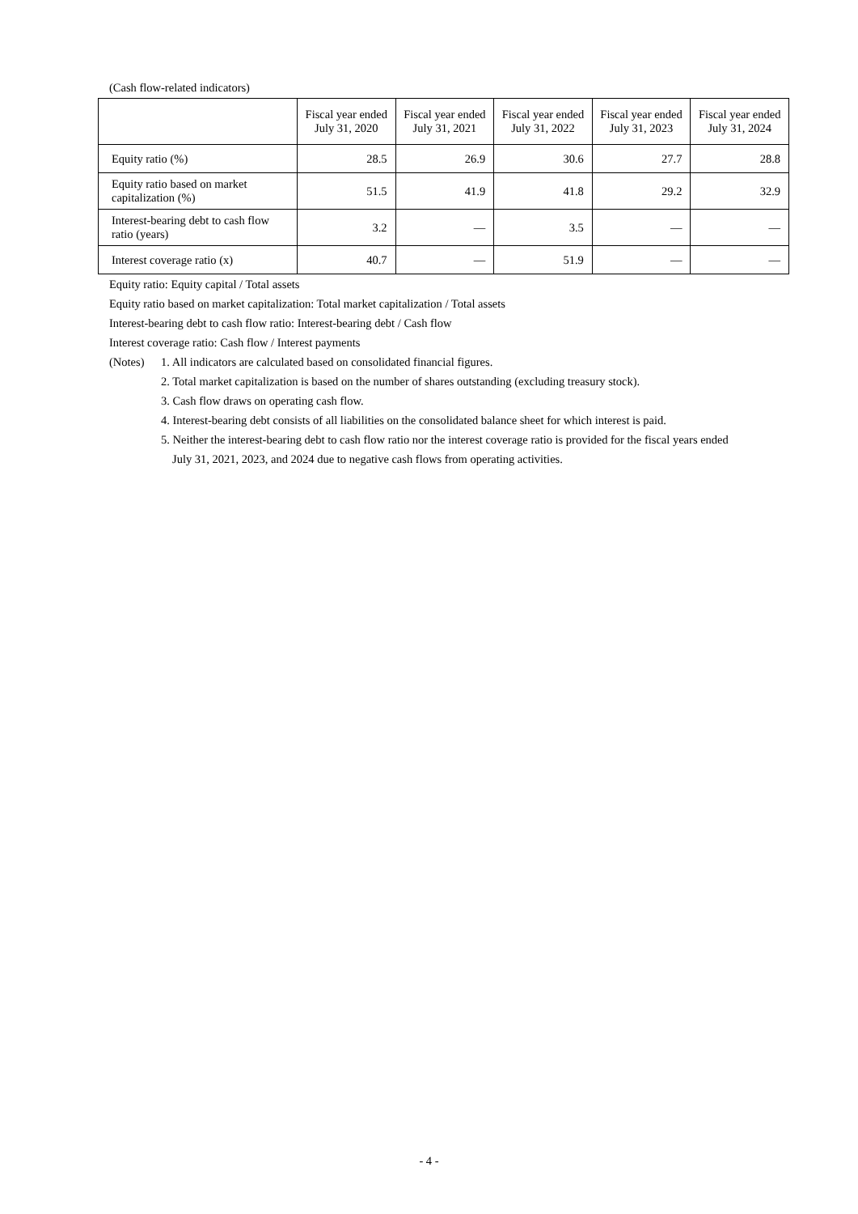(Cash flow-related indicators)
| | Fiscal year ended July 31, 2020 | Fiscal year ended July 31, 2021 | Fiscal year ended July 31, 2022 | Fiscal year ended July 31, 2023 | Fiscal year ended July 31, 2024 |
| --- | --- | --- | --- | --- | --- |
| Equity ratio (%) | 28.5 | 26.9 | 30.6 | 27.7 | 28.8 |
| Equity ratio based on market capitalization (%) | 51.5 | 41.9 | 41.8 | 29.2 | 32.9 |
| Interest-bearing debt to cash flow ratio (years) | 3.2 | — | 3.5 | — | — |
| Interest coverage ratio (x) | 40.7 | — | 51.9 | — | — |
Equity ratio: Equity capital / Total assets
Equity ratio based on market capitalization: Total market capitalization / Total assets
Interest-bearing debt to cash flow ratio: Interest-bearing debt / Cash flow
Interest coverage ratio: Cash flow / Interest payments
(Notes) 1. All indicators are calculated based on consolidated financial figures.
2. Total market capitalization is based on the number of shares outstanding (excluding treasury stock).
3. Cash flow draws on operating cash flow.
4. Interest-bearing debt consists of all liabilities on the consolidated balance sheet for which interest is paid.
5. Neither the interest-bearing debt to cash flow ratio nor the interest coverage ratio is provided for the fiscal years ended
July 31, 2021, 2023, and 2024 due to negative cash flows from operating activities.
- 4 -